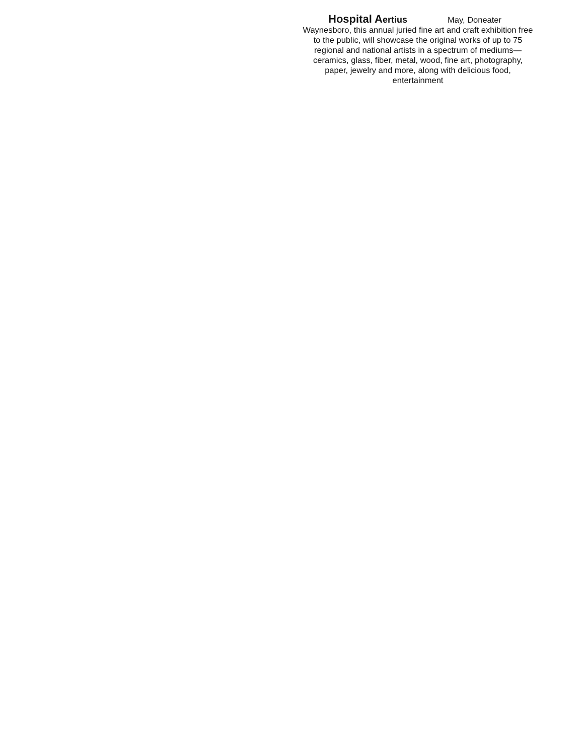Hospital Aertius May, Doneater
Waynesboro, this annual juried fine art and craft exhibition free to the public, will showcase the original works of up to 75 regional and national artists in a spectrum of mediums—ceramics, glass, fiber, metal, wood, fine art, photography, paper, jewelry and more, along with delicious food, entertainment